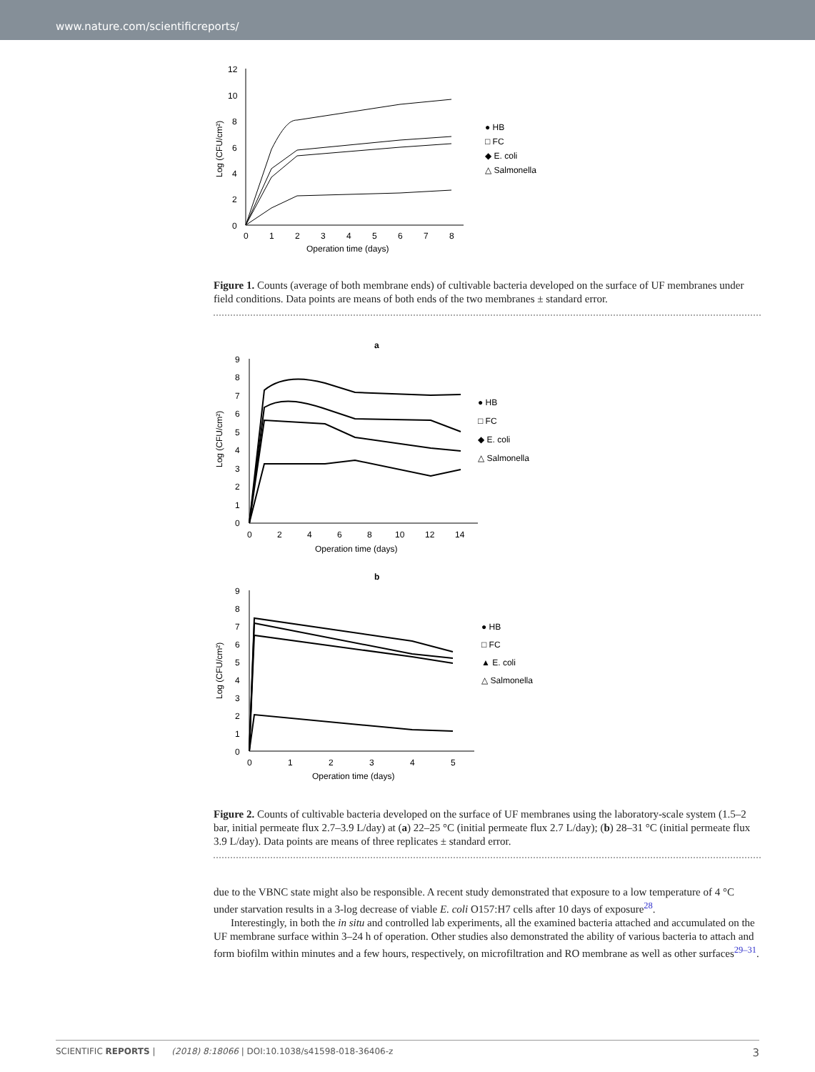www.nature.com/scientificreports/
12
10
8
6
4
2
0
0
1
2
3
4
5
6
7
8
Operation time (days)
Log (CFU/cm²)
● HB
□ FC
◆ E. coli
△ Salmonella
Figure 1. Counts (average of both membrane ends) of cultivable bacteria developed on the surface of UF membranes under field conditions. Data points are means of both ends of the two membranes ± standard error.
a
9
8
7
6
5
4
3
2
1
0
0
2
4
6
8
10
12
14
Operation time (days)
Log (CFU/cm²)
● HB
□ FC
◆ E. coli
△ Salmonella
b
9
8
7
6
5
4
3
2
1
0
0
1
2
3
4
5
Operation time (days)
Log (CFU/cm²)
● HB
□ FC
▲ E. coli
△ Salmonella
Figure 2. Counts of cultivable bacteria developed on the surface of UF membranes using the laboratory-scale system (1.5–2 bar, initial permeate flux 2.7–3.9 L/day) at (a) 22–25 °C (initial permeate flux 2.7 L/day); (b) 28–31 °C (initial permeate flux 3.9 L/day). Data points are means of three replicates ± standard error.
due to the VBNC state might also be responsible. A recent study demonstrated that exposure to a low temperature of 4 °C under starvation results in a 3-log decrease of viable E. coli O157:H7 cells after 10 days of exposure<sup>28</sup>.
Interestingly, in both the in situ and controlled lab experiments, all the examined bacteria attached and accumulated on the UF membrane surface within 3–24 h of operation. Other studies also demonstrated the ability of various bacteria to attach and form biofilm within minutes and a few hours, respectively, on microfiltration and RO membrane as well as other surfaces<sup>29–31</sup>.
SCIENTIFIC REPORTS | (2018) 8:18066 | DOI:10.1038/s41598-018-36406-z 3